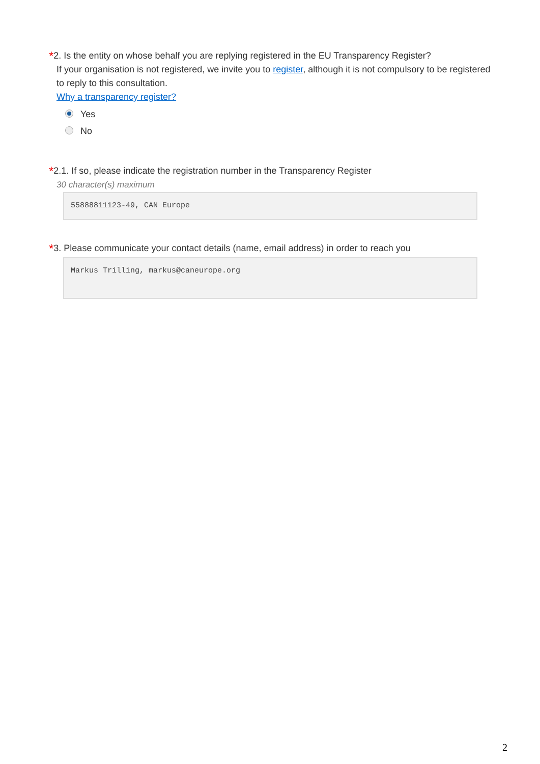*2. Is the entity on whose behalf you are replying registered in the EU Transparency Register?
If your organisation is not registered, we invite you to register, although it is not compulsory to be registered to reply to this consultation.
Why a transparency register?
Yes
No
*2.1. If so, please indicate the registration number in the Transparency Register
30 character(s) maximum
55888811123-49, CAN Europe
*3. Please communicate your contact details (name, email address) in order to reach you
Markus Trilling, markus@caneurope.org
2